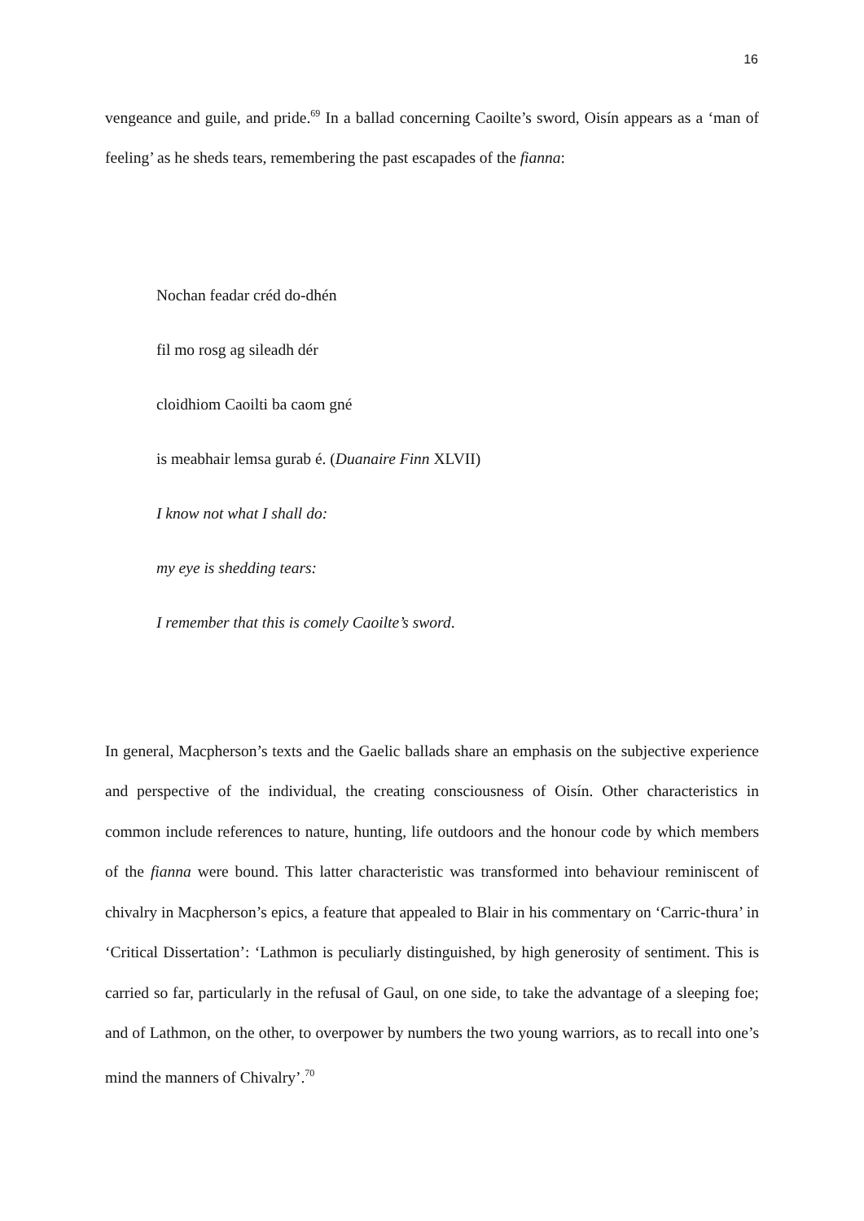16
vengeance and guile, and pride.<sup>69</sup> In a ballad concerning Caoilte’s sword, Oisín appears as a ‘man of feeling’ as he sheds tears, remembering the past escapades of the fianna:
Nochan feadar créd do-dhén
fil mo rosg ag sileadh dér
cloidhiom Caoilti ba caom gné
is meabhair lemsa gurab é. (Duanaire Finn XLVII)
I know not what I shall do:
my eye is shedding tears:
I remember that this is comely Caoilte’s sword.
In general, Macpherson’s texts and the Gaelic ballads share an emphasis on the subjective experience and perspective of the individual, the creating consciousness of Oisín. Other characteristics in common include references to nature, hunting, life outdoors and the honour code by which members of the fianna were bound. This latter characteristic was transformed into behaviour reminiscent of chivalry in Macpherson’s epics, a feature that appealed to Blair in his commentary on ‘Carric-thura’ in ‘Critical Dissertation’: ‘Lathmon is peculiarly distinguished, by high generosity of sentiment. This is carried so far, particularly in the refusal of Gaul, on one side, to take the advantage of a sleeping foe; and of Lathmon, on the other, to overpower by numbers the two young warriors, as to recall into one’s mind the manners of Chivalry’.<sup>70</sup>